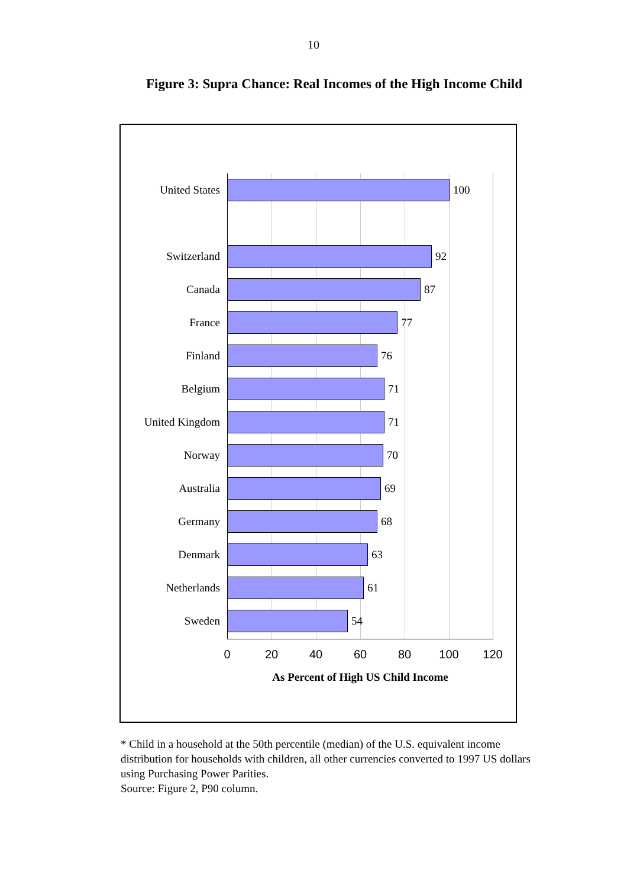10
Figure 3: Supra Chance: Real Incomes of the High Income Child
United States 100
Switzerland 92
Canada 87
France 77
Finland 76
Belgium 71
United Kingdom 71
Norway 70
Australia 69
Germany 68
Denmark 63
Netherlands 61
Sweden 54
0 20 40 60 80 100 120
As Percent of High US Child Income
* Child in a household at the 50th percentile (median) of the U.S. equivalent income distribution for households with children, all other currencies converted to 1997 US dollars using Purchasing Power Parities.
Source: Figure 2, P90 column.